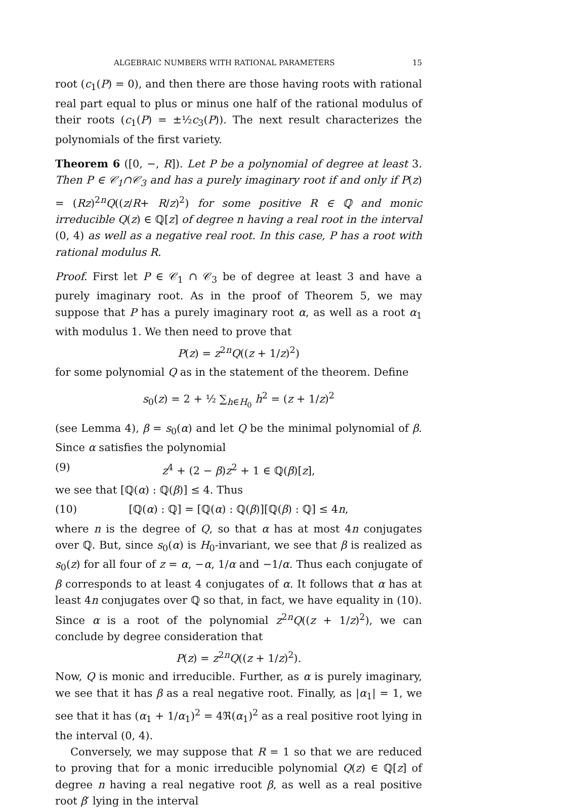ALGEBRAIC NUMBERS WITH RATIONAL PARAMETERS 15
root (c<sub>1</sub>(P) = 0), and then there are those having roots with rational real part equal to plus or minus one half of the rational modulus of their roots (c<sub>1</sub>(P) = ±½c<sub>3</sub>(P)). The next result characterizes the polynomials of the first variety.
Theorem 6 ([0, −, R]). Let P be a polynomial of degree at least 3. Then P ∈ 𝒞<sub>1</sub>∩𝒞<sub>3</sub> and has a purely imaginary root if and only if P(z) = (Rz)<sup>2n</sup>Q((z/R+ R/z)<sup>2</sup>) for some positive R ∈ ℚ and monic irreducible Q(z) ∈ ℚ[z] of degree n having a real root in the interval (0, 4) as well as a negative real root. In this case, P has a root with rational modulus R.
Proof. First let P ∈ 𝒞<sub>1</sub> ∩ 𝒞<sub>3</sub> be of degree at least 3 and have a purely imaginary root. As in the proof of Theorem 5, we may suppose that P has a purely imaginary root α, as well as a root α<sub>1</sub> with modulus 1. We then need to prove that
P(z) = z<sup>2n</sup>Q((z + 1/z)<sup>2</sup>)
for some polynomial Q as in the statement of the theorem. Define
s<sub>0</sub>(z) = 2 + ½ ∑<sub>h∈H<sub>0</sub></sub> h<sup>2</sup> = (z + 1/z)<sup>2</sup>
(see Lemma 4), β = s<sub>0</sub>(α) and let Q be the minimal polynomial of β. Since α satisfies the polynomial
(9) z<sup>4</sup> + (2 − β)z<sup>2</sup> + 1 ∈ ℚ(β)[z],
we see that [ℚ(α) : ℚ(β)] ≤ 4. Thus
(10) [ℚ(α) : ℚ] = [ℚ(α) : ℚ(β)][ℚ(β) : ℚ] ≤ 4n,
where n is the degree of Q, so that α has at most 4n conjugates over ℚ. But, since s<sub>0</sub>(α) is H<sub>0</sub>-invariant, we see that β is realized as s<sub>0</sub>(z) for all four of z = α, −α, 1/α and −1/α. Thus each conjugate of β corresponds to at least 4 conjugates of α. It follows that α has at least 4n conjugates over ℚ so that, in fact, we have equality in (10). Since α is a root of the polynomial z<sup>2n</sup>Q((z + 1/z)<sup>2</sup>), we can conclude by degree consideration that
P(z) = z<sup>2n</sup>Q((z + 1/z)<sup>2</sup>).
Now, Q is monic and irreducible. Further, as α is purely imaginary, we see that it has β as a real negative root. Finally, as |α<sub>1</sub>| = 1, we see that it has (α<sub>1</sub> + 1/α<sub>1</sub>)<sup>2</sup> = 4ℜ(α<sub>1</sub>)<sup>2</sup> as a real positive root lying in the interval (0, 4).
Conversely, we may suppose that R = 1 so that we are reduced to proving that for a monic irreducible polynomial Q(z) ∈ ℚ[z] of degree n having a real negative root β, as well as a real positive root β′ lying in the interval